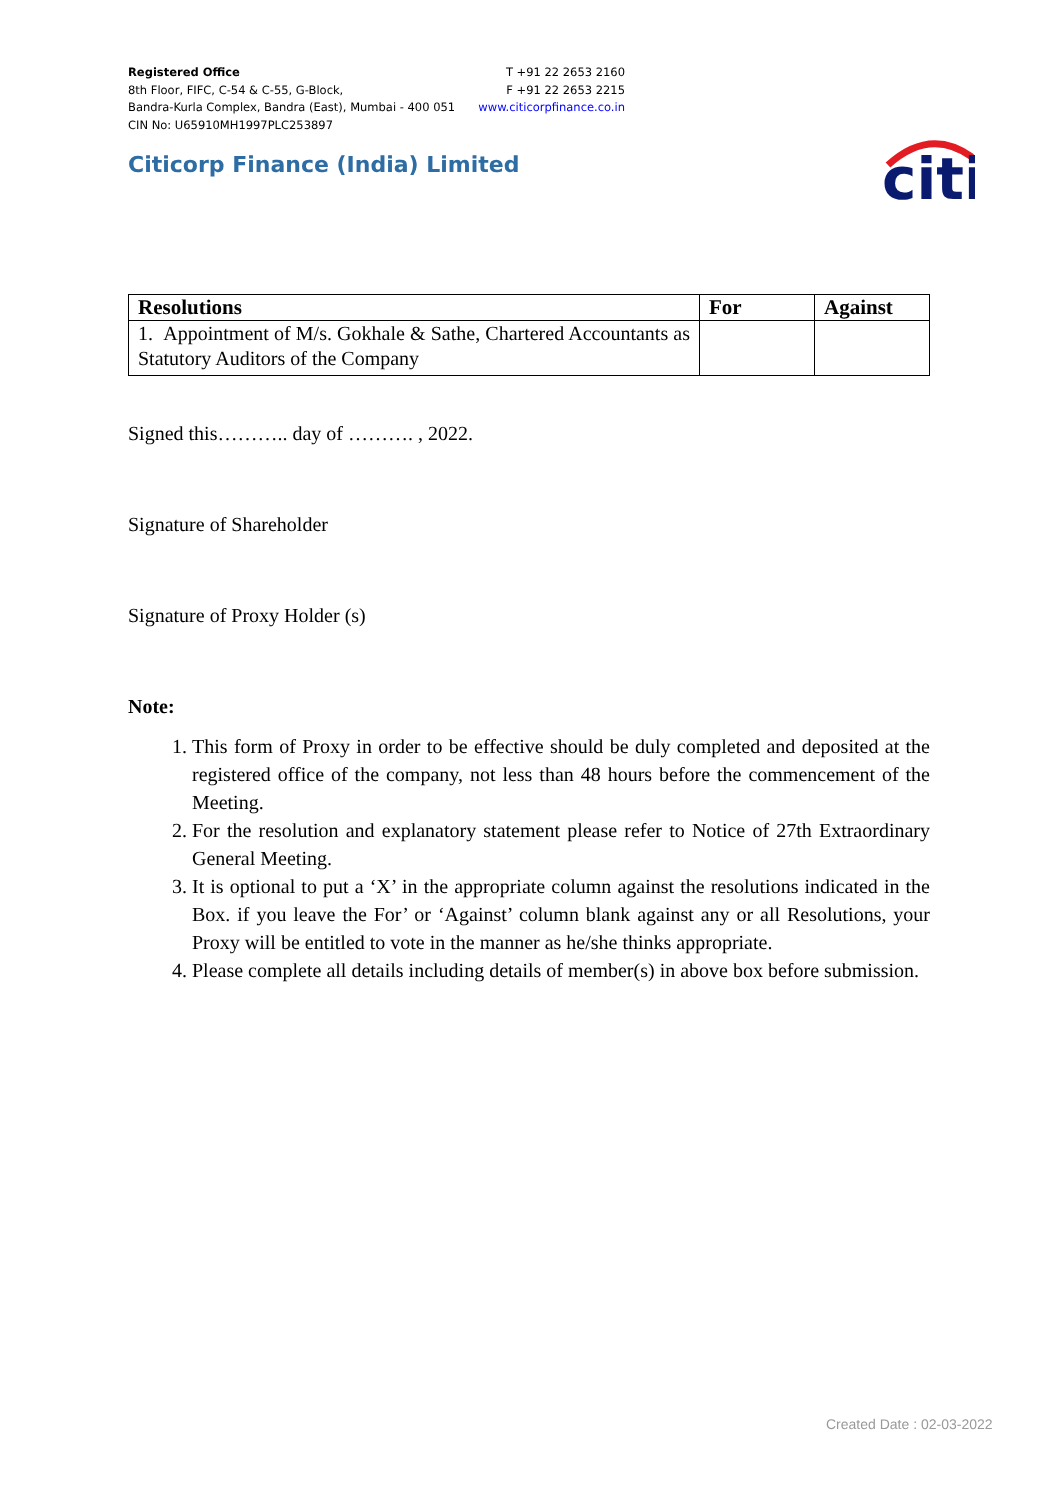Registered Office
8th Floor, FIFC, C-54 & C-55, G-Block,
Bandra-Kurla Complex, Bandra (East), Mumbai - 400 051
CIN No: U65910MH1997PLC253897
T +91 22 2653 2160
F +91 22 2653 2215
www.citicorpfinance.co.in
Citicorp Finance (India) Limited
citi
| Resolutions | For | Against |
| --- | --- | --- |
| 1. Appointment of M/s. Gokhale & Sathe, Chartered Accountants as Statutory Auditors of the Company | | |
Signed this……….. day of ………. , 2022.
Signature of Shareholder
Signature of Proxy Holder (s)
Note:
1. This form of Proxy in order to be effective should be duly completed and deposited at the registered office of the company, not less than 48 hours before the commencement of the Meeting.
2. For the resolution and explanatory statement please refer to Notice of 27th Extraordinary General Meeting.
3. It is optional to put a ‘X’ in the appropriate column against the resolutions indicated in the Box. if you leave the For’ or ‘Against’ column blank against any or all Resolutions, your Proxy will be entitled to vote in the manner as he/she thinks appropriate.
4. Please complete all details including details of member(s) in above box before submission.
Created Date : 02-03-2022